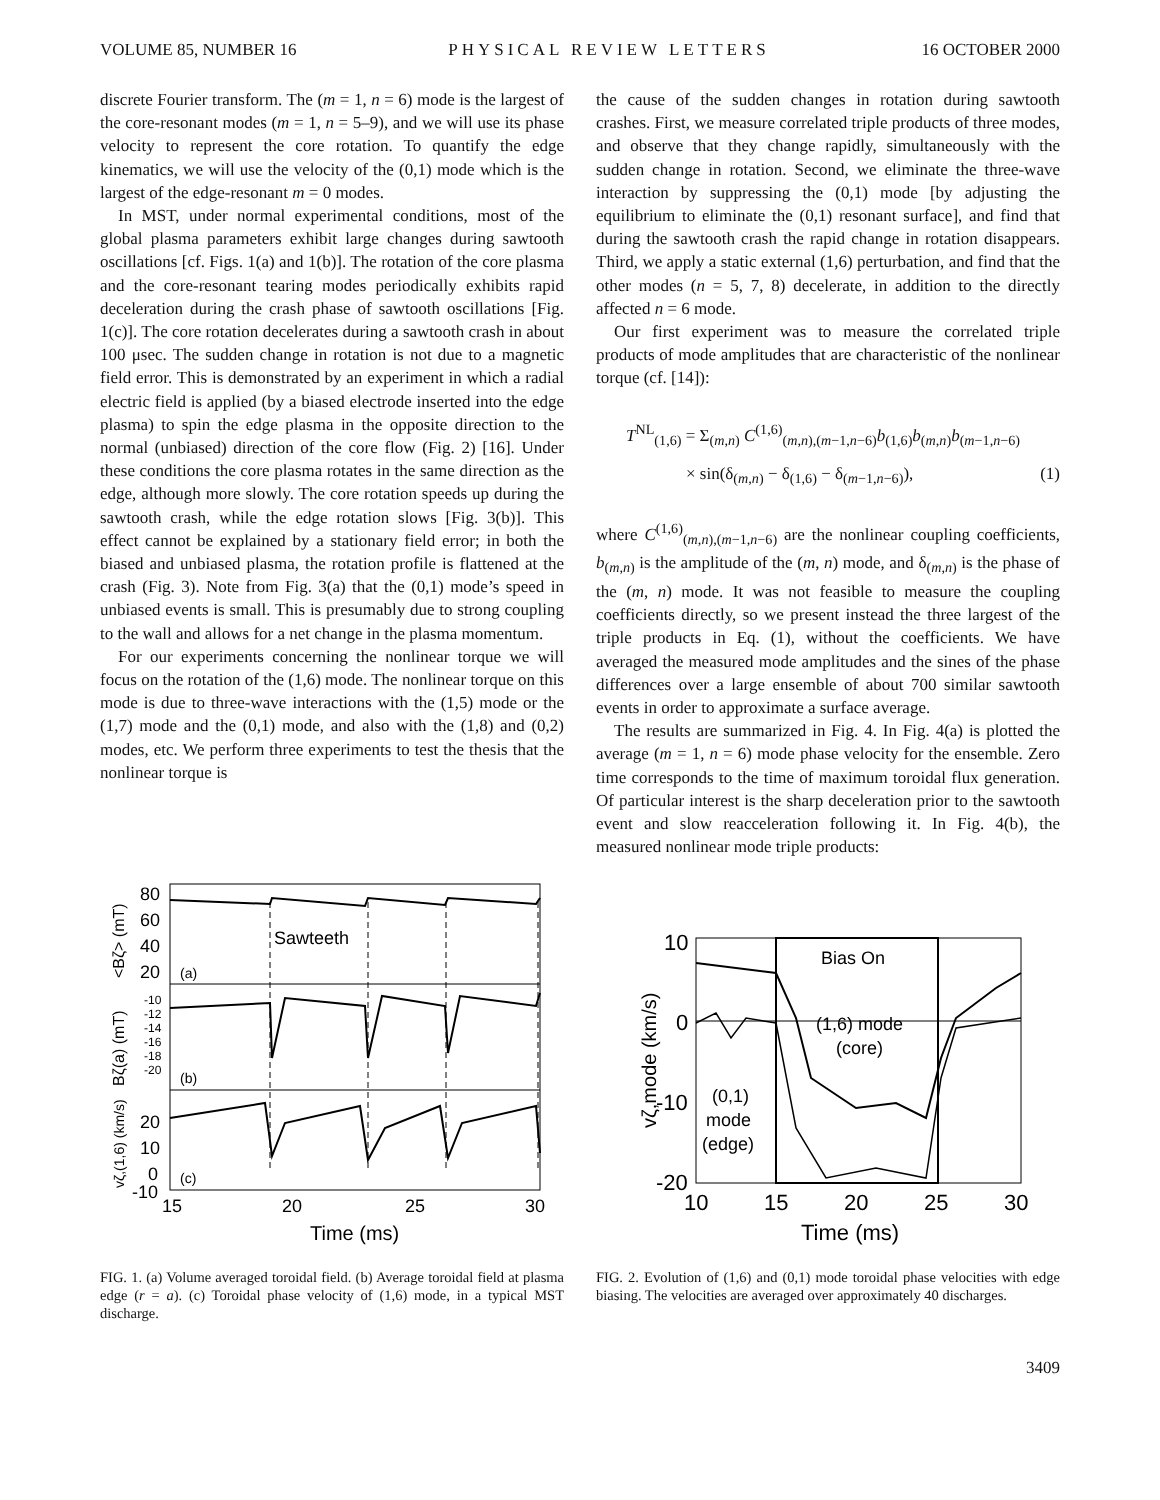VOLUME 85, NUMBER 16 PHYSICAL REVIEW LETTERS 16 OCTOBER 2000
discrete Fourier transform. The (m = 1, n = 6) mode is the largest of the core-resonant modes (m = 1, n = 5–9), and we will use its phase velocity to represent the core rotation. To quantify the edge kinematics, we will use the velocity of the (0,1) mode which is the largest of the edge-resonant m = 0 modes.
In MST, under normal experimental conditions, most of the global plasma parameters exhibit large changes during sawtooth oscillations [cf. Figs. 1(a) and 1(b)]. The rotation of the core plasma and the core-resonant tearing modes periodically exhibits rapid deceleration during the crash phase of sawtooth oscillations [Fig. 1(c)]. The core rotation decelerates during a sawtooth crash in about 100 μsec. The sudden change in rotation is not due to a magnetic field error. This is demonstrated by an experiment in which a radial electric field is applied (by a biased electrode inserted into the edge plasma) to spin the edge plasma in the opposite direction to the normal (unbiased) direction of the core flow (Fig. 2) [16]. Under these conditions the core plasma rotates in the same direction as the edge, although more slowly. The core rotation speeds up during the sawtooth crash, while the edge rotation slows [Fig. 3(b)]. This effect cannot be explained by a stationary field error; in both the biased and unbiased plasma, the rotation profile is flattened at the crash (Fig. 3). Note from Fig. 3(a) that the (0,1) mode’s speed in unbiased events is small. This is presumably due to strong coupling to the wall and allows for a net change in the plasma momentum.
For our experiments concerning the nonlinear torque we will focus on the rotation of the (1,6) mode. The nonlinear torque on this mode is due to three-wave interactions with the (1,5) mode or the (1,7) mode and the (0,1) mode, and also with the (1,8) and (0,2) modes, etc. We perform three experiments to test the thesis that the nonlinear torque is
the cause of the sudden changes in rotation during sawtooth crashes. First, we measure correlated triple products of three modes, and observe that they change rapidly, simultaneously with the sudden change in rotation. Second, we eliminate the three-wave interaction by suppressing the (0,1) mode [by adjusting the equilibrium to eliminate the (0,1) resonant surface], and find that during the sawtooth crash the rapid change in rotation disappears. Third, we apply a static external (1,6) perturbation, and find that the other modes (n = 5, 7, 8) decelerate, in addition to the directly affected n = 6 mode.
Our first experiment was to measure the correlated triple products of mode amplitudes that are characteristic of the nonlinear torque (cf. [14]):
T<sup>NL</sup><sub>(1,6)</sub> = Σ<sub>(m,n)</sub> C<sup>(1,6)</sup><sub>(m,n),(m−1,n−6)</sub>b<sub>(1,6)</sub>b<sub>(m,n)</sub>b<sub>(m−1,n−6)</sub>
× sin(δ<sub>(m,n)</sub> − δ<sub>(1,6)</sub> − δ<sub>(m−1,n−6)</sub>), (1)
where C<sup>(1,6)</sup><sub>(m,n),(m−1,n−6)</sub> are the nonlinear coupling coefficients, b<sub>(m,n)</sub> is the amplitude of the (m, n) mode, and δ<sub>(m,n)</sub> is the phase of the (m, n) mode. It was not feasible to measure the coupling coefficients directly, so we present instead the three largest of the triple products in Eq. (1), without the coefficients. We have averaged the measured mode amplitudes and the sines of the phase differences over a large ensemble of about 700 similar sawtooth events in order to approximate a surface average.
The results are summarized in Fig. 4. In Fig. 4(a) is plotted the average (m = 1, n = 6) mode phase velocity for the ensemble. Zero time corresponds to the time of maximum toroidal flux generation. Of particular interest is the sharp deceleration prior to the sawtooth event and slow reacceleration following it. In Fig. 4(b), the measured nonlinear mode triple products:
Sawteeth
(a)
(b)
(c)
80
60
40
20
-10
-12
-14
-16
-18
-20
20
10
0
-10
15
20
25
30
Time (ms)
<Bζ> (mT)
Bζ(a) (mT)
vζ,(1,6) (km/s)
FIG. 1. (a) Volume averaged toroidal field. (b) Average toroidal field at plasma edge (r = a). (c) Toroidal phase velocity of (1,6) mode, in a typical MST discharge.
Bias On
(1,6) mode
(core)
(0,1)
mode
(edge)
10
0
-10
-20
10
15
20
25
30
Time (ms)
vζ,mode (km/s)
FIG. 2. Evolution of (1,6) and (0,1) mode toroidal phase velocities with edge biasing. The velocities are averaged over approximately 40 discharges.
3409